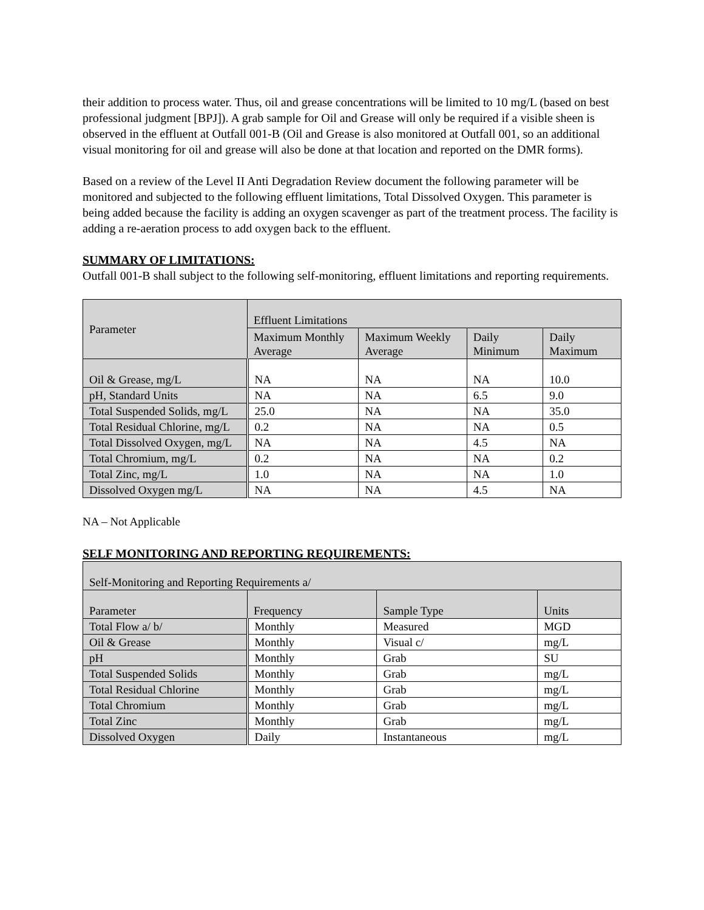their addition to process water. Thus, oil and grease concentrations will be limited to 10 mg/L (based on best professional judgment [BPJ]). A grab sample for Oil and Grease will only be required if a visible sheen is observed in the effluent at Outfall 001-B (Oil and Grease is also monitored at Outfall 001, so an additional visual monitoring for oil and grease will also be done at that location and reported on the DMR forms).
Based on a review of the Level II Anti Degradation Review document the following parameter will be monitored and subjected to the following effluent limitations, Total Dissolved Oxygen. This parameter is being added because the facility is adding an oxygen scavenger as part of the treatment process. The facility is adding a re-aeration process to add oxygen back to the effluent.
SUMMARY OF LIMITATIONS:
Outfall 001-B shall subject to the following self-monitoring, effluent limitations and reporting requirements.
| Parameter | Effluent Limitations | | | |
| --- | --- | --- | --- | --- |
| | Maximum Monthly Average | Maximum Weekly Average | Daily Minimum | Daily Maximum |
| Oil & Grease, mg/L | NA | NA | NA | 10.0 |
| pH, Standard Units | NA | NA | 6.5 | 9.0 |
| Total Suspended Solids, mg/L | 25.0 | NA | NA | 35.0 |
| Total Residual Chlorine, mg/L | 0.2 | NA | NA | 0.5 |
| Total Dissolved Oxygen, mg/L | NA | NA | 4.5 | NA |
| Total Chromium, mg/L | 0.2 | NA | NA | 0.2 |
| Total Zinc, mg/L | 1.0 | NA | NA | 1.0 |
| Dissolved Oxygen mg/L | NA | NA | 4.5 | NA |
NA – Not Applicable
SELF MONITORING AND REPORTING REQUIREMENTS:
| Self-Monitoring and Reporting Requirements a/ | | | |
| --- | --- | --- | --- |
| Parameter | Frequency | Sample Type | Units |
| Total Flow a/ b/ | Monthly | Measured | MGD |
| Oil & Grease | Monthly | Visual c/ | mg/L |
| pH | Monthly | Grab | SU |
| Total Suspended Solids | Monthly | Grab | mg/L |
| Total Residual Chlorine | Monthly | Grab | mg/L |
| Total Chromium | Monthly | Grab | mg/L |
| Total Zinc | Monthly | Grab | mg/L |
| Dissolved Oxygen | Daily | Instantaneous | mg/L |